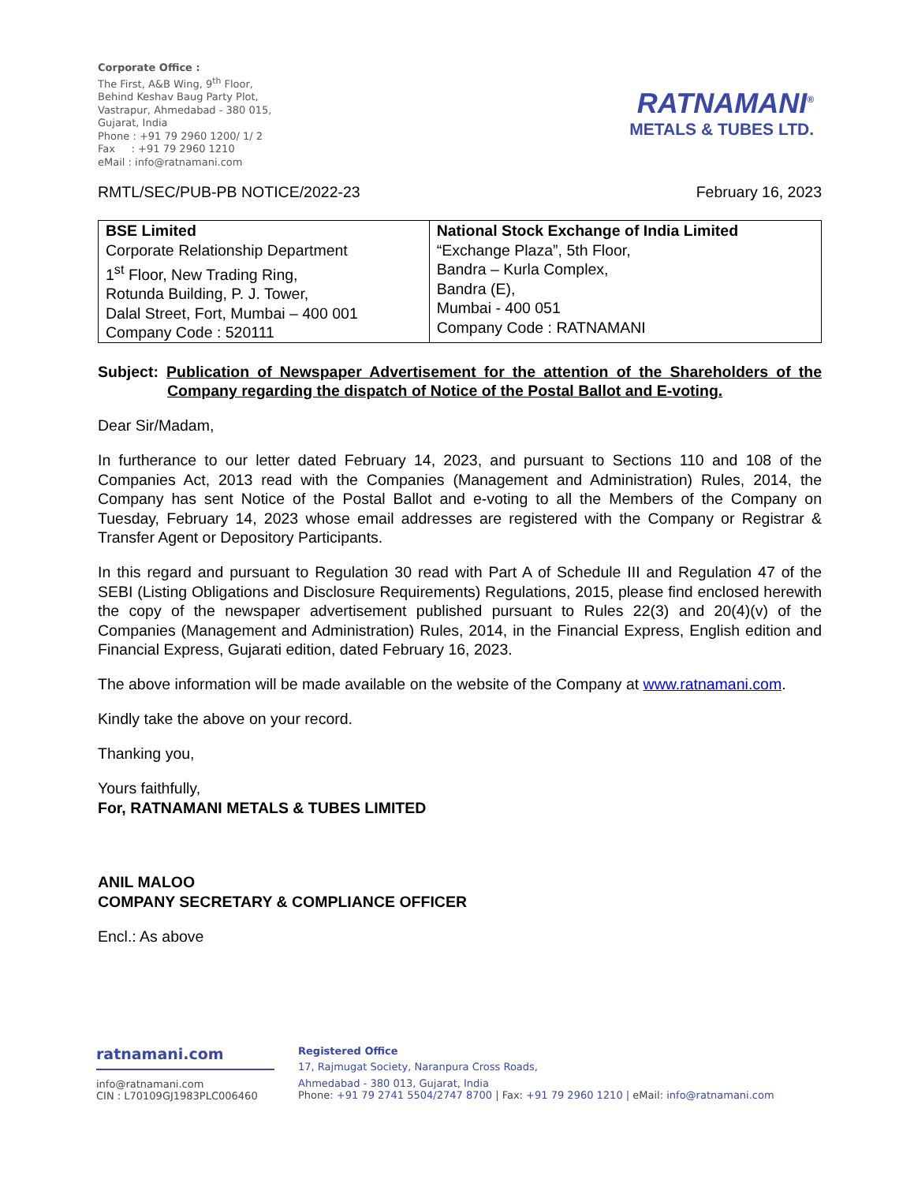Corporate Office :
The First, A&B Wing, 9<sup>th</sup> Floor,
Behind Keshav Baug Party Plot,
Vastrapur, Ahmedabad - 380 015,
Gujarat, India
Phone : +91 79 2960 1200/ 1/ 2
Fax : +91 79 2960 1210
eMail : info@ratnamani.com
RATNAMANI<sup>®</sup>
METALS & TUBES LTD.
RMTL/SEC/PUB-PB NOTICE/2022-23 February 16, 2023
| BSE Limited Corporate Relationship Department 1<sup>st</sup> Floor, New Trading Ring, Rotunda Building, P. J. Tower, Dalal Street, Fort, Mumbai – 400 001 Company Code : 520111 | National Stock Exchange of India Limited “Exchange Plaza”, 5th Floor, Bandra – Kurla Complex, Bandra (E), Mumbai - 400 051 Company Code : RATNAMANI |
Subject: Publication of Newspaper Advertisement for the attention of the Shareholders of the Company regarding the dispatch of Notice of the Postal Ballot and E-voting.
Dear Sir/Madam,
In furtherance to our letter dated February 14, 2023, and pursuant to Sections 110 and 108 of the Companies Act, 2013 read with the Companies (Management and Administration) Rules, 2014, the Company has sent Notice of the Postal Ballot and e-voting to all the Members of the Company on Tuesday, February 14, 2023 whose email addresses are registered with the Company or Registrar & Transfer Agent or Depository Participants.
In this regard and pursuant to Regulation 30 read with Part A of Schedule III and Regulation 47 of the SEBI (Listing Obligations and Disclosure Requirements) Regulations, 2015, please find enclosed herewith the copy of the newspaper advertisement published pursuant to Rules 22(3) and 20(4)(v) of the Companies (Management and Administration) Rules, 2014, in the Financial Express, English edition and Financial Express, Gujarati edition, dated February 16, 2023.
The above information will be made available on the website of the Company at www.ratnamani.com.
Kindly take the above on your record.
Thanking you,
Yours faithfully,
For, RATNAMANI METALS & TUBES LIMITED
ANIL MALOO
COMPANY SECRETARY & COMPLIANCE OFFICER
Encl.: As above
ratnamani.com
info@ratnamani.com
CIN : L70109GJ1983PLC006460
Registered Office
17, Rajmugat Society, Naranpura Cross Roads,
Ahmedabad - 380 013, Gujarat, India
Phone: +91 79 2741 5504/2747 8700 | Fax: +91 79 2960 1210 | eMail: info@ratnamani.com